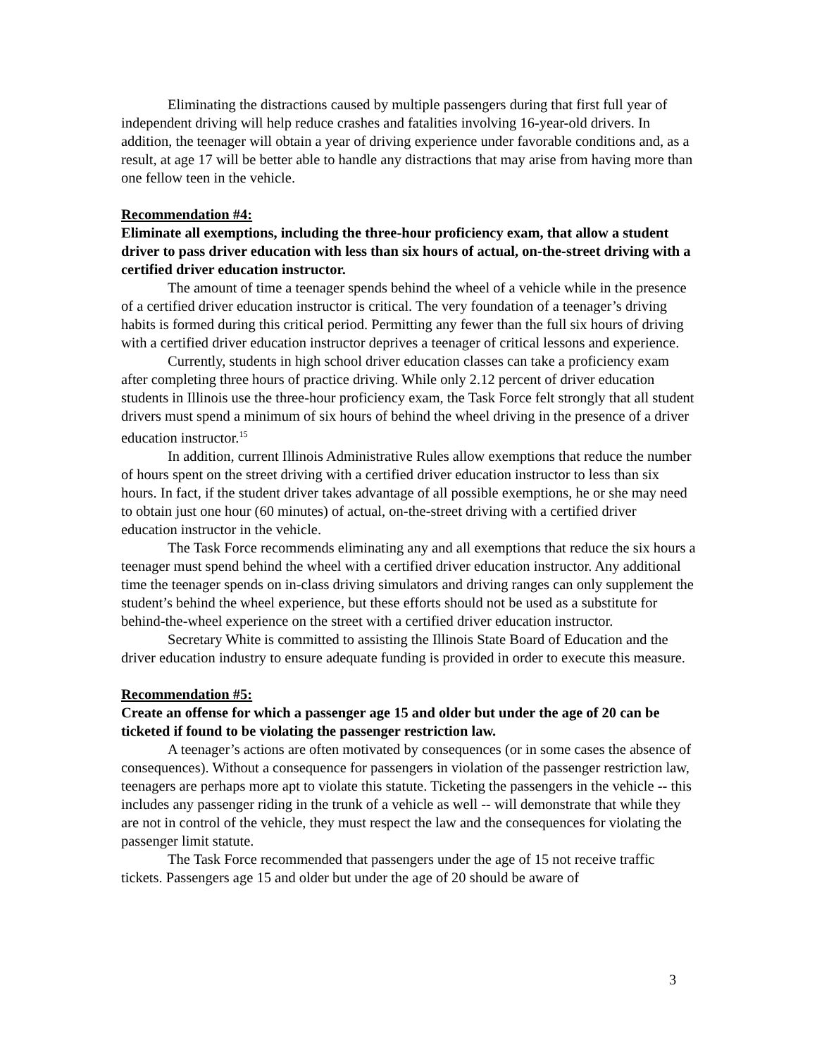Eliminating the distractions caused by multiple passengers during that first full year of independent driving will help reduce crashes and fatalities involving 16-year-old drivers. In addition, the teenager will obtain a year of driving experience under favorable conditions and, as a result, at age 17 will be better able to handle any distractions that may arise from having more than one fellow teen in the vehicle.
Recommendation #4:
Eliminate all exemptions, including the three-hour proficiency exam, that allow a student driver to pass driver education with less than six hours of actual, on-the-street driving with a certified driver education instructor.
The amount of time a teenager spends behind the wheel of a vehicle while in the presence of a certified driver education instructor is critical. The very foundation of a teenager’s driving habits is formed during this critical period. Permitting any fewer than the full six hours of driving with a certified driver education instructor deprives a teenager of critical lessons and experience.
Currently, students in high school driver education classes can take a proficiency exam after completing three hours of practice driving. While only 2.12 percent of driver education students in Illinois use the three-hour proficiency exam, the Task Force felt strongly that all student drivers must spend a minimum of six hours of behind the wheel driving in the presence of a driver education instructor.<sup>15</sup>
In addition, current Illinois Administrative Rules allow exemptions that reduce the number of hours spent on the street driving with a certified driver education instructor to less than six hours. In fact, if the student driver takes advantage of all possible exemptions, he or she may need to obtain just one hour (60 minutes) of actual, on-the-street driving with a certified driver education instructor in the vehicle.
The Task Force recommends eliminating any and all exemptions that reduce the six hours a teenager must spend behind the wheel with a certified driver education instructor. Any additional time the teenager spends on in-class driving simulators and driving ranges can only supplement the student’s behind the wheel experience, but these efforts should not be used as a substitute for behind-the-wheel experience on the street with a certified driver education instructor.
Secretary White is committed to assisting the Illinois State Board of Education and the driver education industry to ensure adequate funding is provided in order to execute this measure.
Recommendation #5:
Create an offense for which a passenger age 15 and older but under the age of 20 can be ticketed if found to be violating the passenger restriction law.
A teenager’s actions are often motivated by consequences (or in some cases the absence of consequences). Without a consequence for passengers in violation of the passenger restriction law, teenagers are perhaps more apt to violate this statute. Ticketing the passengers in the vehicle -- this includes any passenger riding in the trunk of a vehicle as well -- will demonstrate that while they are not in control of the vehicle, they must respect the law and the consequences for violating the passenger limit statute.
The Task Force recommended that passengers under the age of 15 not receive traffic tickets. Passengers age 15 and older but under the age of 20 should be aware of
3